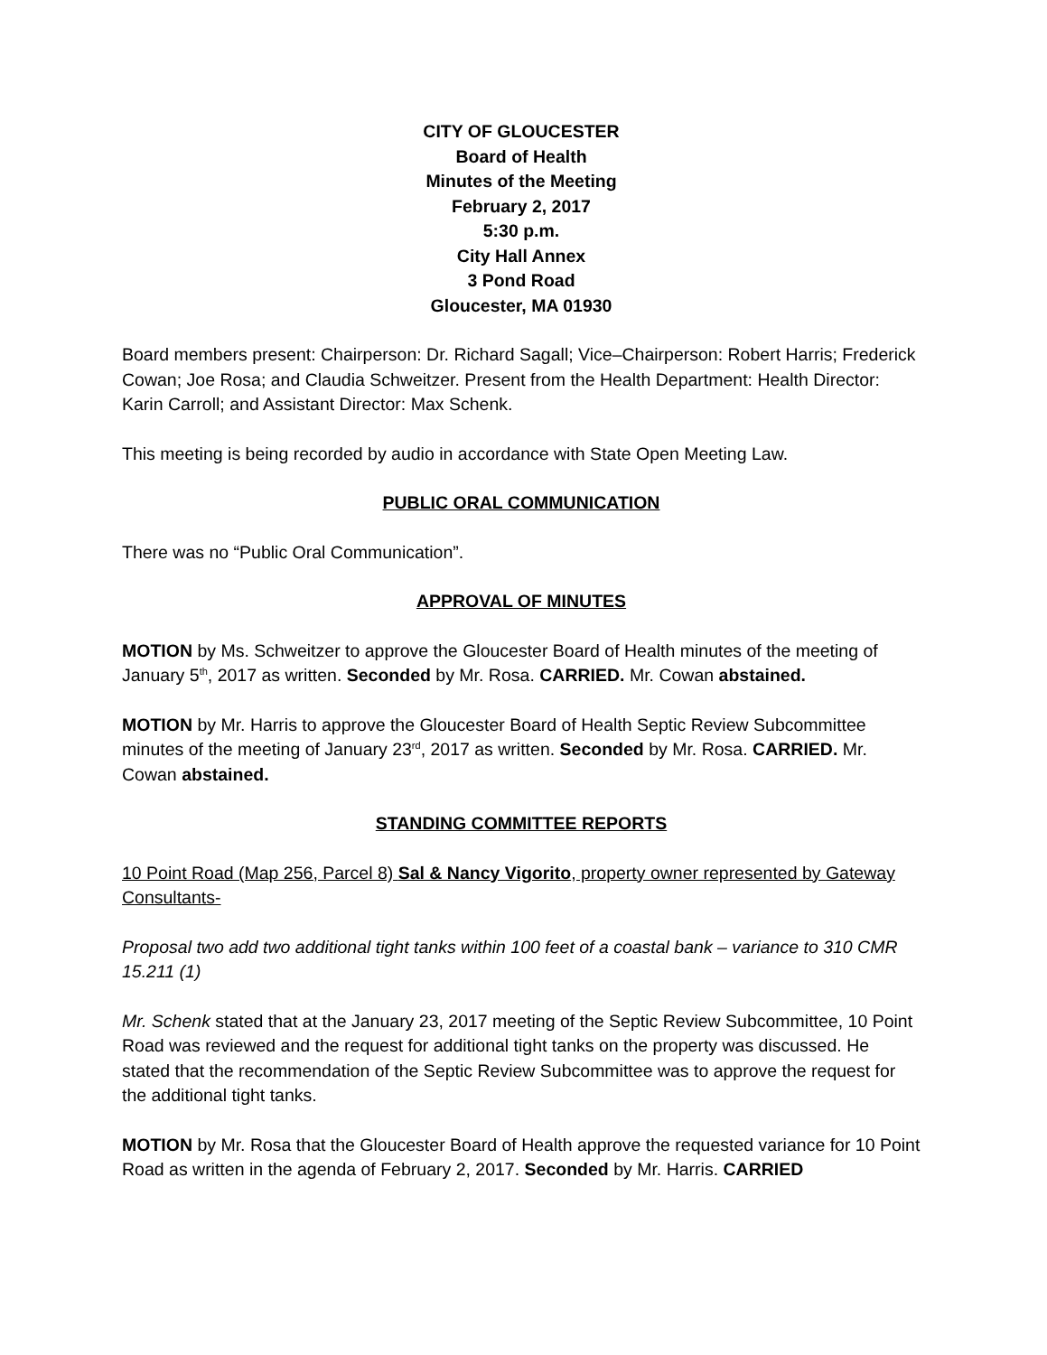CITY OF GLOUCESTER
Board of Health
Minutes of the Meeting
February 2, 2017
5:30 p.m.
City Hall Annex
3 Pond Road
Gloucester, MA 01930
Board members present: Chairperson: Dr. Richard Sagall; Vice–Chairperson: Robert Harris; Frederick Cowan; Joe Rosa; and Claudia Schweitzer. Present from the Health Department: Health Director: Karin Carroll; and Assistant Director: Max Schenk.
This meeting is being recorded by audio in accordance with State Open Meeting Law.
PUBLIC ORAL COMMUNICATION
There was no “Public Oral Communication”.
APPROVAL OF MINUTES
MOTION by Ms. Schweitzer to approve the Gloucester Board of Health minutes of the meeting of January 5<sup>th</sup>, 2017 as written. Seconded by Mr. Rosa. CARRIED. Mr. Cowan abstained.
MOTION by Mr. Harris to approve the Gloucester Board of Health Septic Review Subcommittee minutes of the meeting of January 23<sup>rd</sup>, 2017 as written. Seconded by Mr. Rosa. CARRIED. Mr. Cowan abstained.
STANDING COMMITTEE REPORTS
10 Point Road (Map 256, Parcel 8) Sal & Nancy Vigorito, property owner represented by Gateway Consultants-
Proposal two add two additional tight tanks within 100 feet of a coastal bank – variance to 310 CMR 15.211 (1)
Mr. Schenk stated that at the January 23, 2017 meeting of the Septic Review Subcommittee, 10 Point Road was reviewed and the request for additional tight tanks on the property was discussed. He stated that the recommendation of the Septic Review Subcommittee was to approve the request for the additional tight tanks.
MOTION by Mr. Rosa that the Gloucester Board of Health approve the requested variance for 10 Point Road as written in the agenda of February 2, 2017. Seconded by Mr. Harris. CARRIED